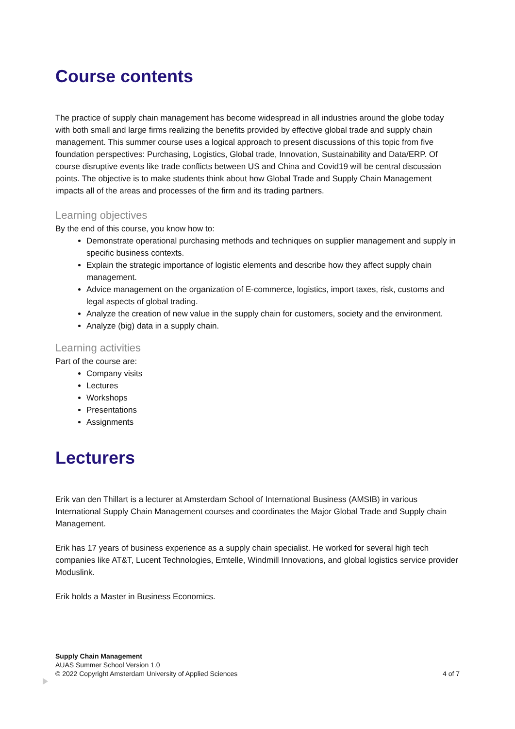Course contents
The practice of supply chain management has become widespread in all industries around the globe today with both small and large firms realizing the benefits provided by effective global trade and supply chain management. This summer course uses a logical approach to present discussions of this topic from five foundation perspectives: Purchasing, Logistics, Global trade, Innovation, Sustainability and Data/ERP. Of course disruptive events like trade conflicts between US and China and Covid19 will be central discussion points. The objective is to make students think about how Global Trade and Supply Chain Management impacts all of the areas and processes of the firm and its trading partners.
Learning objectives
By the end of this course, you know how to:
Demonstrate operational purchasing methods and techniques on supplier management and supply in specific business contexts.
Explain the strategic importance of logistic elements and describe how they affect supply chain management.
Advice management on the organization of E-commerce, logistics, import taxes, risk, customs and legal aspects of global trading.
Analyze the creation of new value in the supply chain for customers, society and the environment.
Analyze (big) data in a supply chain.
Learning activities
Part of the course are:
Company visits
Lectures
Workshops
Presentations
Assignments
Lecturers
Erik van den Thillart is a lecturer at Amsterdam School of International Business (AMSIB) in various International Supply Chain Management courses and coordinates the Major Global Trade and Supply chain Management.
Erik has 17 years of business experience as a supply chain specialist. He worked for several high tech companies like AT&T, Lucent Technologies, Emtelle, Windmill Innovations, and global logistics service provider Moduslink.
Erik holds a Master in Business Economics.
Supply Chain Management
AUAS Summer School Version 1.0
© 2022 Copyright Amsterdam University of Applied Sciences 4 of 7